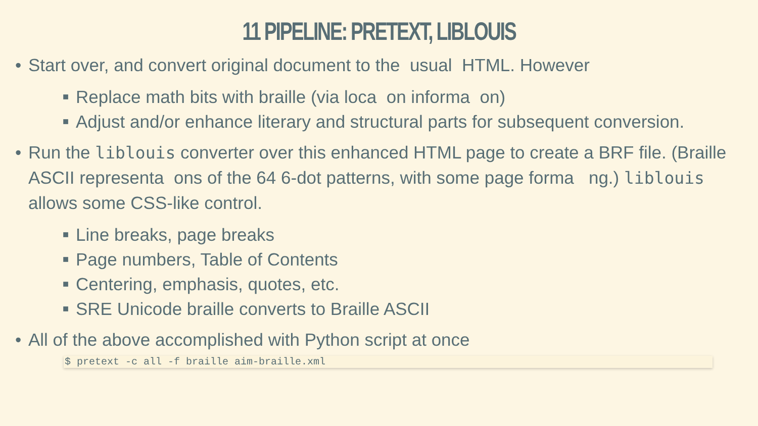11 PIPELINE: PRETEXT, LIBLOUIS
• Start over, and convert original document to the usual HTML. However
■ Replace math bits with braille (via loca on informa on)
■ Adjust and/or enhance literary and structural parts for subsequent conversion.
• Run the liblouis converter over this enhanced HTML page to create a BRF file. (Braille ASCII representa ons of the 64 6-dot patterns, with some page forma ng.) liblouis allows some CSS-like control.
■ Line breaks, page breaks
■ Page numbers, Table of Contents
■ Centering, emphasis, quotes, etc.
■ SRE Unicode braille converts to Braille ASCII
• All of the above accomplished with Python script at once
$ pretext -c all -f braille aim-braille.xml